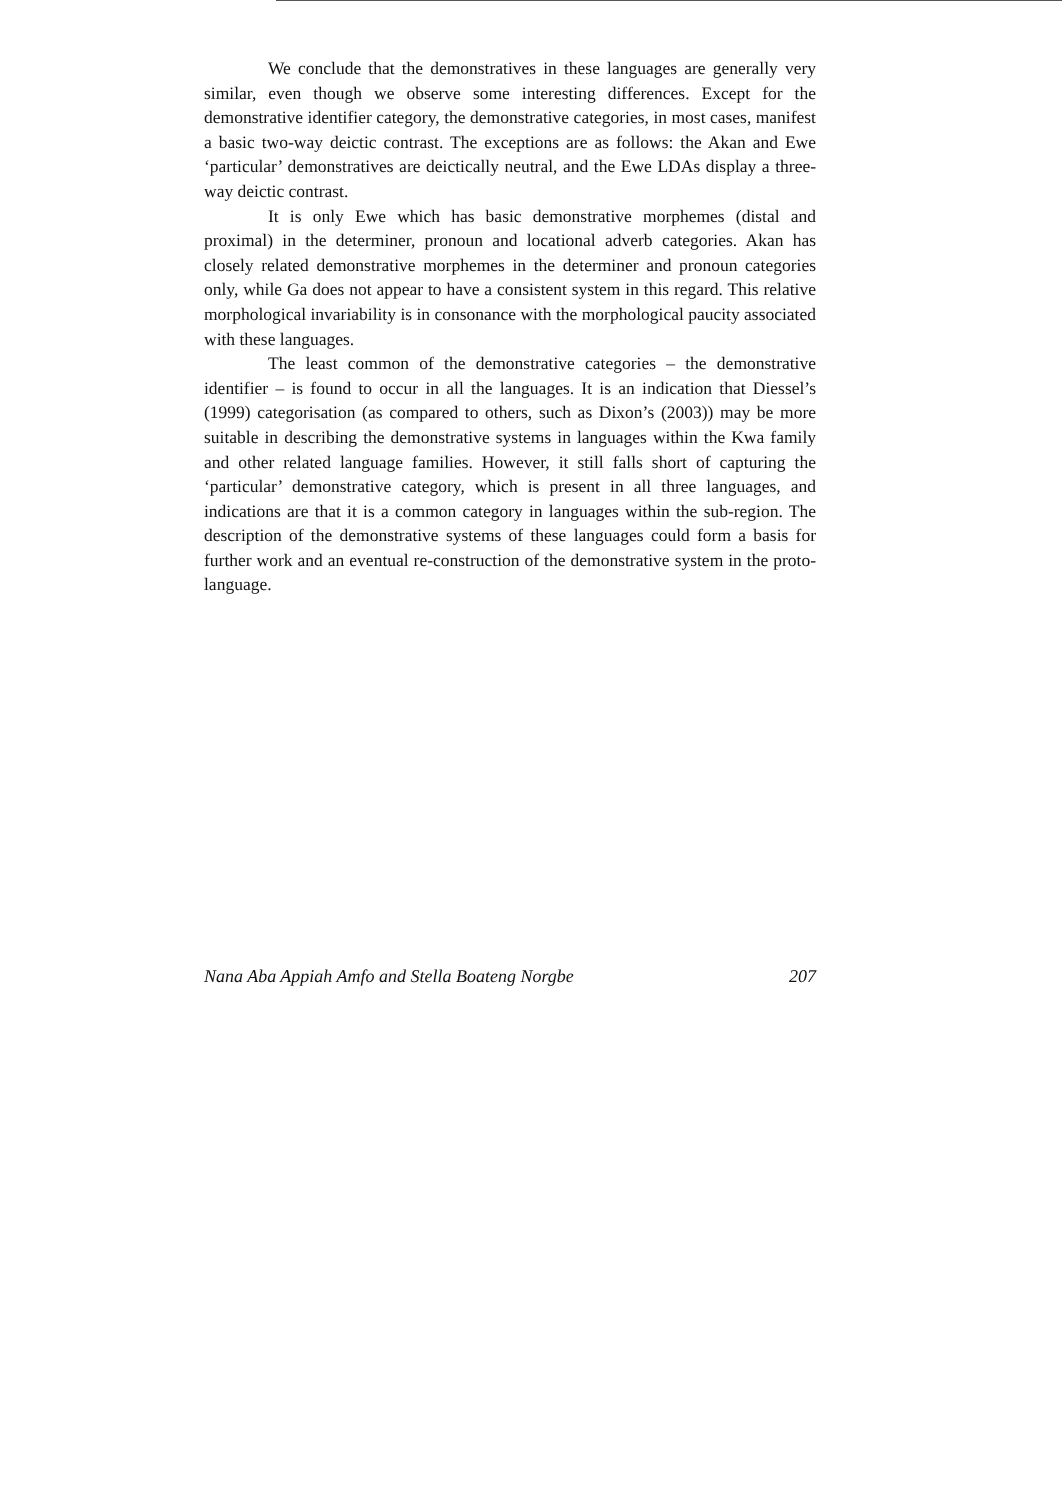We conclude that the demonstratives in these languages are generally very similar, even though we observe some interesting differences. Except for the demonstrative identifier category, the demonstrative categories, in most cases, manifest a basic two-way deictic contrast. The exceptions are as follows: the Akan and Ewe ‘particular’ demonstratives are deictically neutral, and the Ewe LDAs display a three-way deictic contrast.
It is only Ewe which has basic demonstrative morphemes (distal and proximal) in the determiner, pronoun and locational adverb categories. Akan has closely related demonstrative morphemes in the determiner and pronoun categories only, while Ga does not appear to have a consistent system in this regard. This relative morphological invariability is in consonance with the morphological paucity associated with these languages.
The least common of the demonstrative categories – the demonstrative identifier – is found to occur in all the languages. It is an indication that Diessel’s (1999) categorisation (as compared to others, such as Dixon’s (2003)) may be more suitable in describing the demonstrative systems in languages within the Kwa family and other related language families. However, it still falls short of capturing the ‘particular’ demonstrative category, which is present in all three languages, and indications are that it is a common category in languages within the sub-region. The description of the demonstrative systems of these languages could form a basis for further work and an eventual re-construction of the demonstrative system in the proto-language.
Nana Aba Appiah Amfo and Stella Boateng Norgbe 207